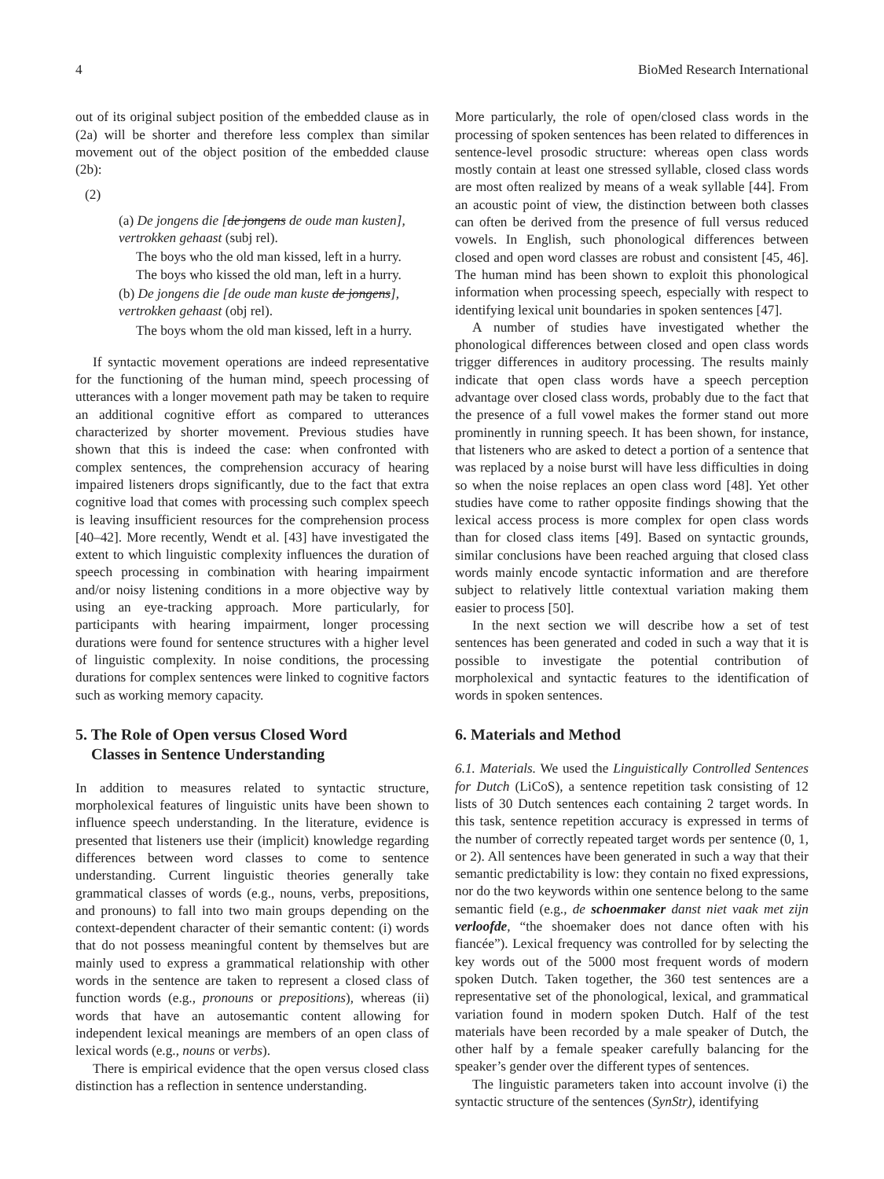4 BioMed Research International
out of its original subject position of the embedded clause as in (2a) will be shorter and therefore less complex than similar movement out of the object position of the embedded clause (2b):
(2)
(a) De jongens die [de jongens de oude man kusten], vertrokken gehaast (subj rel).
The boys who the old man kissed, left in a hurry.
The boys who kissed the old man, left in a hurry.
(b) De jongens die [de oude man kuste de jongens], vertrokken gehaast (obj rel).
The boys whom the old man kissed, left in a hurry.
If syntactic movement operations are indeed representative for the functioning of the human mind, speech processing of utterances with a longer movement path may be taken to require an additional cognitive effort as compared to utterances characterized by shorter movement. Previous studies have shown that this is indeed the case: when confronted with complex sentences, the comprehension accuracy of hearing impaired listeners drops significantly, due to the fact that extra cognitive load that comes with processing such complex speech is leaving insufficient resources for the comprehension process [40–42]. More recently, Wendt et al. [43] have investigated the extent to which linguistic complexity influences the duration of speech processing in combination with hearing impairment and/or noisy listening conditions in a more objective way by using an eye-tracking approach. More particularly, for participants with hearing impairment, longer processing durations were found for sentence structures with a higher level of linguistic complexity. In noise conditions, the processing durations for complex sentences were linked to cognitive factors such as working memory capacity.
5. The Role of Open versus Closed Word
Classes in Sentence Understanding
In addition to measures related to syntactic structure, morpholexical features of linguistic units have been shown to influence speech understanding. In the literature, evidence is presented that listeners use their (implicit) knowledge regarding differences between word classes to come to sentence understanding. Current linguistic theories generally take grammatical classes of words (e.g., nouns, verbs, prepositions, and pronouns) to fall into two main groups depending on the context-dependent character of their semantic content: (i) words that do not possess meaningful content by themselves but are mainly used to express a grammatical relationship with other words in the sentence are taken to represent a closed class of function words (e.g., pronouns or prepositions), whereas (ii) words that have an autosemantic content allowing for independent lexical meanings are members of an open class of lexical words (e.g., nouns or verbs).
There is empirical evidence that the open versus closed class distinction has a reflection in sentence understanding.
More particularly, the role of open/closed class words in the processing of spoken sentences has been related to differences in sentence-level prosodic structure: whereas open class words mostly contain at least one stressed syllable, closed class words are most often realized by means of a weak syllable [44]. From an acoustic point of view, the distinction between both classes can often be derived from the presence of full versus reduced vowels. In English, such phonological differences between closed and open word classes are robust and consistent [45, 46]. The human mind has been shown to exploit this phonological information when processing speech, especially with respect to identifying lexical unit boundaries in spoken sentences [47].
A number of studies have investigated whether the phonological differences between closed and open class words trigger differences in auditory processing. The results mainly indicate that open class words have a speech perception advantage over closed class words, probably due to the fact that the presence of a full vowel makes the former stand out more prominently in running speech. It has been shown, for instance, that listeners who are asked to detect a portion of a sentence that was replaced by a noise burst will have less difficulties in doing so when the noise replaces an open class word [48]. Yet other studies have come to rather opposite findings showing that the lexical access process is more complex for open class words than for closed class items [49]. Based on syntactic grounds, similar conclusions have been reached arguing that closed class words mainly encode syntactic information and are therefore subject to relatively little contextual variation making them easier to process [50].
In the next section we will describe how a set of test sentences has been generated and coded in such a way that it is possible to investigate the potential contribution of morpholexical and syntactic features to the identification of words in spoken sentences.
6. Materials and Method
6.1. Materials. We used the Linguistically Controlled Sentences for Dutch (LiCoS), a sentence repetition task consisting of 12 lists of 30 Dutch sentences each containing 2 target words. In this task, sentence repetition accuracy is expressed in terms of the number of correctly repeated target words per sentence (0, 1, or 2). All sentences have been generated in such a way that their semantic predictability is low: they contain no fixed expressions, nor do the two keywords within one sentence belong to the same semantic field (e.g., de schoenmaker danst niet vaak met zijn verloofde, “the shoemaker does not dance often with his fiancée”). Lexical frequency was controlled for by selecting the key words out of the 5000 most frequent words of modern spoken Dutch. Taken together, the 360 test sentences are a representative set of the phonological, lexical, and grammatical variation found in modern spoken Dutch. Half of the test materials have been recorded by a male speaker of Dutch, the other half by a female speaker carefully balancing for the speaker’s gender over the different types of sentences.
The linguistic parameters taken into account involve (i) the syntactic structure of the sentences (SynStr), identifying